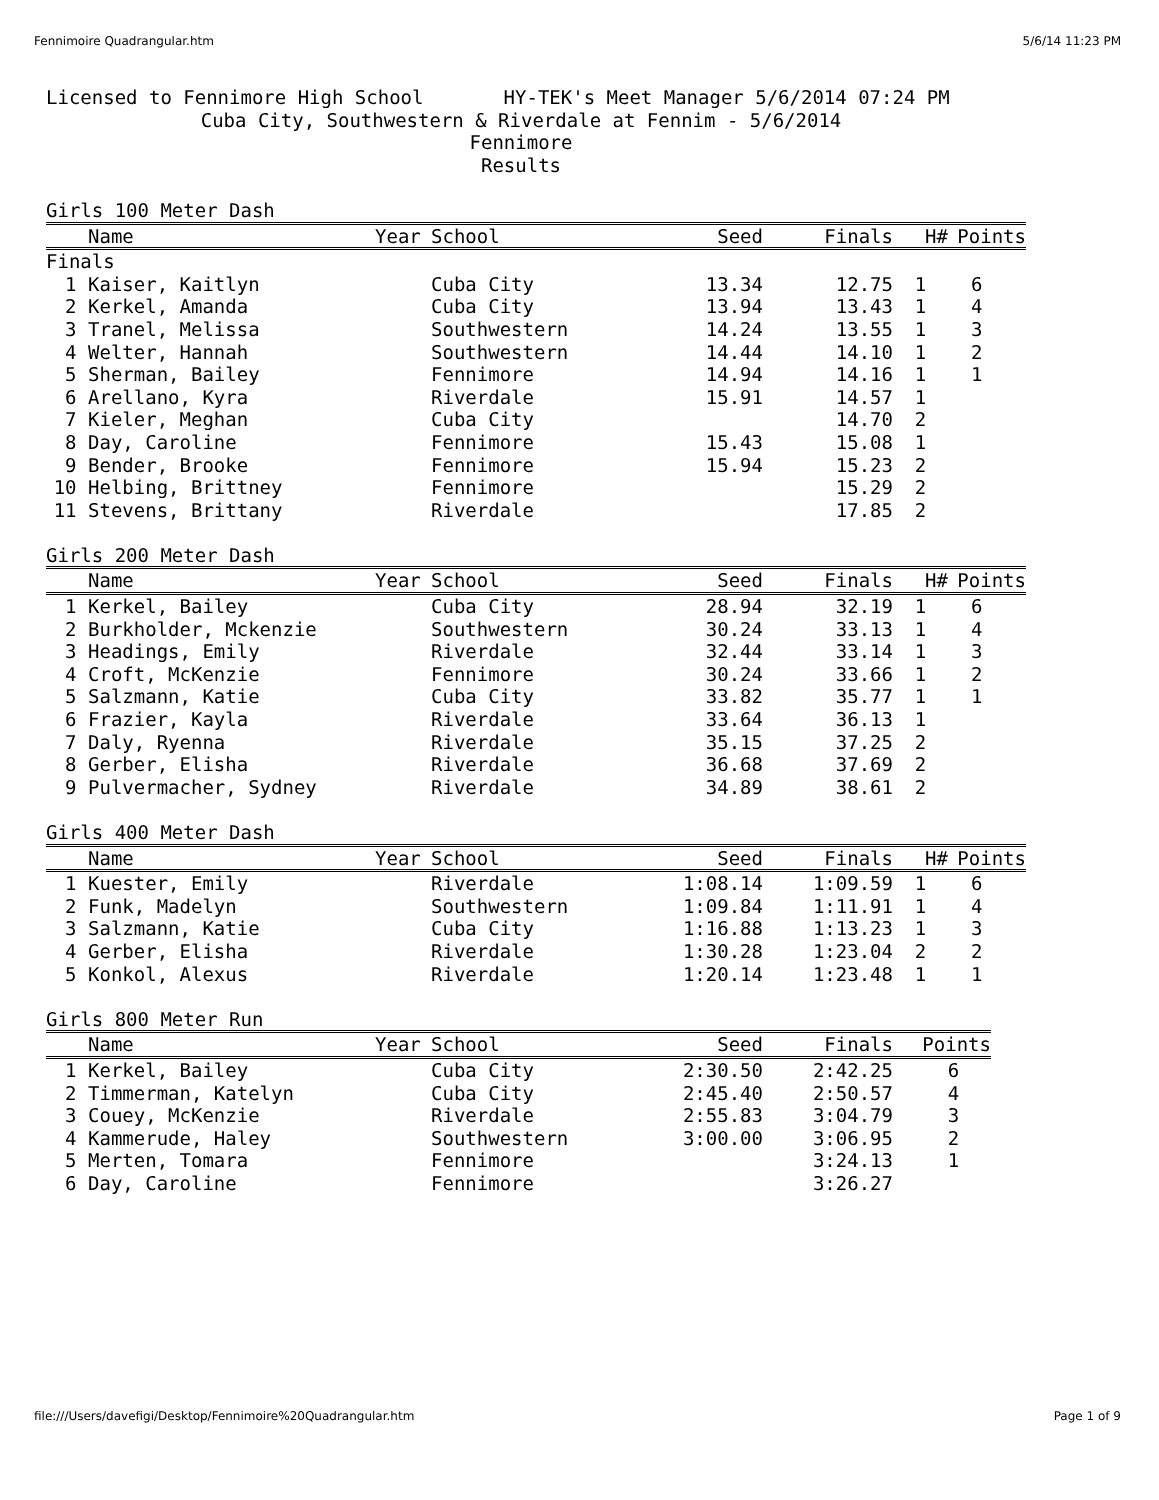Fennimoire Quadrangular.htm 5/6/14 11:23 PM
Licensed to Fennimore High School HY-TEK's Meet Manager 5/6/2014 07:24 PM
Cuba City, Southwestern & Riverdale at Fennim - 5/6/2014
Fennimore
Results
Girls 100 Meter Dash
| | Name | Year | School | Seed | Finals | H# | Points |
| --- | --- | --- | --- | --- | --- | --- | --- |
| Finals | | | | | | | |
| 1 | Kaiser, Kaitlyn | | Cuba City | 13.34 | 12.75 | 1 | 6 |
| 2 | Kerkel, Amanda | | Cuba City | 13.94 | 13.43 | 1 | 4 |
| 3 | Tranel, Melissa | | Southwestern | 14.24 | 13.55 | 1 | 3 |
| 4 | Welter, Hannah | | Southwestern | 14.44 | 14.10 | 1 | 2 |
| 5 | Sherman, Bailey | | Fennimore | 14.94 | 14.16 | 1 | 1 |
| 6 | Arellano, Kyra | | Riverdale | 15.91 | 14.57 | 1 | |
| 7 | Kieler, Meghan | | Cuba City | | 14.70 | 2 | |
| 8 | Day, Caroline | | Fennimore | 15.43 | 15.08 | 1 | |
| 9 | Bender, Brooke | | Fennimore | 15.94 | 15.23 | 2 | |
| 10 | Helbing, Brittney | | Fennimore | | 15.29 | 2 | |
| 11 | Stevens, Brittany | | Riverdale | | 17.85 | 2 | |
Girls 200 Meter Dash
| | Name | Year | School | Seed | Finals | H# | Points |
| --- | --- | --- | --- | --- | --- | --- | --- |
| 1 | Kerkel, Bailey | | Cuba City | 28.94 | 32.19 | 1 | 6 |
| 2 | Burkholder, Mckenzie | | Southwestern | 30.24 | 33.13 | 1 | 4 |
| 3 | Headings, Emily | | Riverdale | 32.44 | 33.14 | 1 | 3 |
| 4 | Croft, McKenzie | | Fennimore | 30.24 | 33.66 | 1 | 2 |
| 5 | Salzmann, Katie | | Cuba City | 33.82 | 35.77 | 1 | 1 |
| 6 | Frazier, Kayla | | Riverdale | 33.64 | 36.13 | 1 | |
| 7 | Daly, Ryenna | | Riverdale | 35.15 | 37.25 | 2 | |
| 8 | Gerber, Elisha | | Riverdale | 36.68 | 37.69 | 2 | |
| 9 | Pulvermacher, Sydney | | Riverdale | 34.89 | 38.61 | 2 | |
Girls 400 Meter Dash
| | Name | Year | School | Seed | Finals | H# | Points |
| --- | --- | --- | --- | --- | --- | --- | --- |
| 1 | Kuester, Emily | | Riverdale | 1:08.14 | 1:09.59 | 1 | 6 |
| 2 | Funk, Madelyn | | Southwestern | 1:09.84 | 1:11.91 | 1 | 4 |
| 3 | Salzmann, Katie | | Cuba City | 1:16.88 | 1:13.23 | 1 | 3 |
| 4 | Gerber, Elisha | | Riverdale | 1:30.28 | 1:23.04 | 2 | 2 |
| 5 | Konkol, Alexus | | Riverdale | 1:20.14 | 1:23.48 | 1 | 1 |
Girls 800 Meter Run
| | Name | Year | School | Seed | Finals | Points |
| --- | --- | --- | --- | --- | --- | --- |
| 1 | Kerkel, Bailey | | Cuba City | 2:30.50 | 2:42.25 | 6 |
| 2 | Timmerman, Katelyn | | Cuba City | 2:45.40 | 2:50.57 | 4 |
| 3 | Couey, McKenzie | | Riverdale | 2:55.83 | 3:04.79 | 3 |
| 4 | Kammerude, Haley | | Southwestern | 3:00.00 | 3:06.95 | 2 |
| 5 | Merten, Tomara | | Fennimore | | 3:24.13 | 1 |
| 6 | Day, Caroline | | Fennimore | | 3:26.27 | |
file:///Users/davefigi/Desktop/Fennimoire%20Quadrangular.htm Page 1 of 9